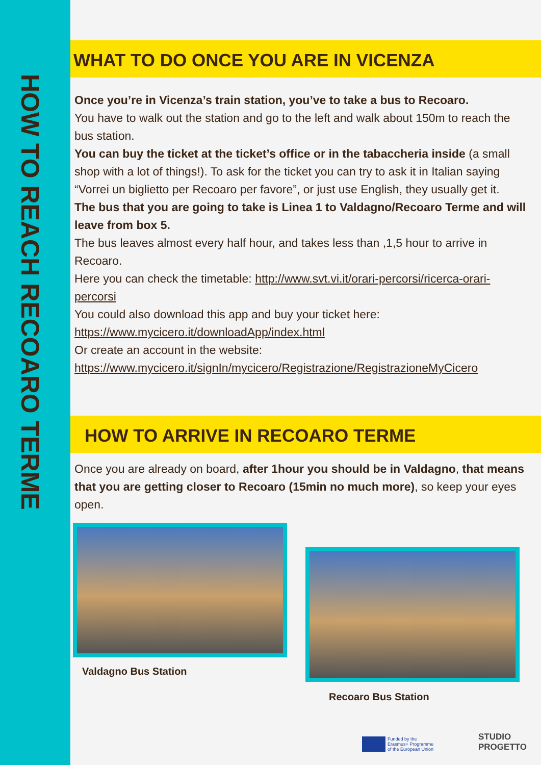HOW TO REACH RECOARO TERME
WHAT TO DO ONCE YOU ARE IN VICENZA
Once you’re in Vicenza’s train station, you’ve to take a bus to Recoaro.
You have to walk out the station and go to the left and walk about 150m to reach the bus station.
You can buy the ticket at the ticket’s office or in the tabaccheria inside (a small shop with a lot of things!). To ask for the ticket you can try to ask it in Italian saying “Vorrei un biglietto per Recoaro per favore”, or just use English, they usually get it.
The bus that you are going to take is Linea 1 to Valdagno/Recoaro Terme and will leave from box 5.
The bus leaves almost every half hour, and takes less than ,1,5 hour to arrive in Recoaro.
Here you can check the timetable: http://www.svt.vi.it/orari-percorsi/ricerca-orari-percorsi
You could also download this app and buy your ticket here:
https://www.mycicero.it/downloadApp/index.html
Or create an account in the website:
https://www.mycicero.it/signIn/mycicero/Registrazione/RegistrazioneMyCicero
HOW TO ARRIVE IN RECOARO TERME
Once you are already on board, after 1hour you should be in Valdagno, that means that you are getting closer to Recoaro (15min no much more), so keep your eyes open.
Valdagno Bus Station
Recoaro Bus Station
Funded by the
Erasmus+ Programme
of the European Union
STUDIO
PROGETTO